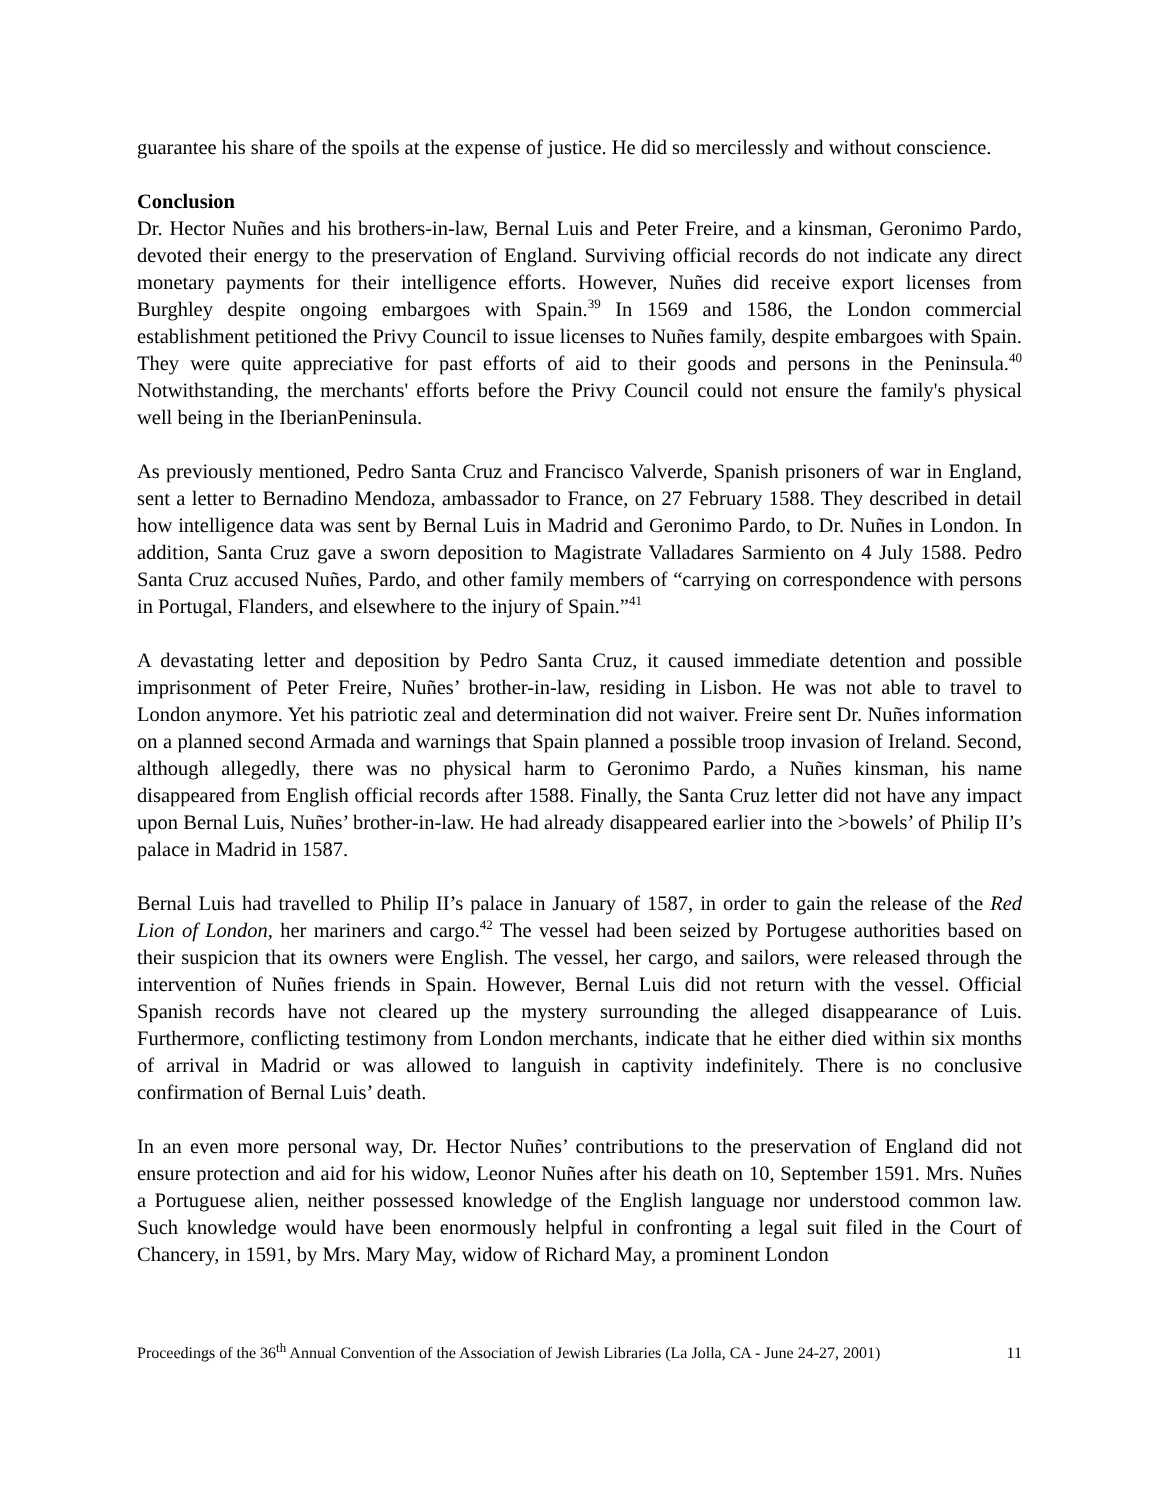guarantee his share of the spoils at the expense of justice. He did so mercilessly and without conscience.
Conclusion
Dr. Hector Nuñes and his brothers-in-law, Bernal Luis and Peter Freire, and a kinsman, Geronimo Pardo, devoted their energy to the preservation of England. Surviving official records do not indicate any direct monetary payments for their intelligence efforts. However, Nuñes did receive export licenses from Burghley despite ongoing embargoes with Spain.<sup>39</sup> In 1569 and 1586, the London commercial establishment petitioned the Privy Council to issue licenses to Nuñes family, despite embargoes with Spain. They were quite appreciative for past efforts of aid to their goods and persons in the Peninsula.<sup>40</sup> Notwithstanding, the merchants' efforts before the Privy Council could not ensure the family's physical well being in the IberianPeninsula.
As previously mentioned, Pedro Santa Cruz and Francisco Valverde, Spanish prisoners of war in England, sent a letter to Bernadino Mendoza, ambassador to France, on 27 February 1588. They described in detail how intelligence data was sent by Bernal Luis in Madrid and Geronimo Pardo, to Dr. Nuñes in London. In addition, Santa Cruz gave a sworn deposition to Magistrate Valladares Sarmiento on 4 July 1588. Pedro Santa Cruz accused Nuñes, Pardo, and other family members of “carrying on correspondence with persons in Portugal, Flanders, and elsewhere to the injury of Spain.”<sup>41</sup>
A devastating letter and deposition by Pedro Santa Cruz, it caused immediate detention and possible imprisonment of Peter Freire, Nuñes’ brother-in-law, residing in Lisbon. He was not able to travel to London anymore. Yet his patriotic zeal and determination did not waiver. Freire sent Dr. Nuñes information on a planned second Armada and warnings that Spain planned a possible troop invasion of Ireland. Second, although allegedly, there was no physical harm to Geronimo Pardo, a Nuñes kinsman, his name disappeared from English official records after 1588. Finally, the Santa Cruz letter did not have any impact upon Bernal Luis, Nuñes’ brother-in-law. He had already disappeared earlier into the >bowels’ of Philip II’s palace in Madrid in 1587.
Bernal Luis had travelled to Philip II’s palace in January of 1587, in order to gain the release of the Red Lion of London, her mariners and cargo.<sup>42</sup> The vessel had been seized by Portugese authorities based on their suspicion that its owners were English. The vessel, her cargo, and sailors, were released through the intervention of Nuñes friends in Spain. However, Bernal Luis did not return with the vessel. Official Spanish records have not cleared up the mystery surrounding the alleged disappearance of Luis. Furthermore, conflicting testimony from London merchants, indicate that he either died within six months of arrival in Madrid or was allowed to languish in captivity indefinitely. There is no conclusive confirmation of Bernal Luis’ death.
In an even more personal way, Dr. Hector Nuñes’ contributions to the preservation of England did not ensure protection and aid for his widow, Leonor Nuñes after his death on 10, September 1591. Mrs. Nuñes a Portuguese alien, neither possessed knowledge of the English language nor understood common law. Such knowledge would have been enormously helpful in confronting a legal suit filed in the Court of Chancery, in 1591, by Mrs. Mary May, widow of Richard May, a prominent London
Proceedings of the 36<sup>th</sup> Annual Convention of the Association of Jewish Libraries (La Jolla, CA - June 24-27, 2001) 11